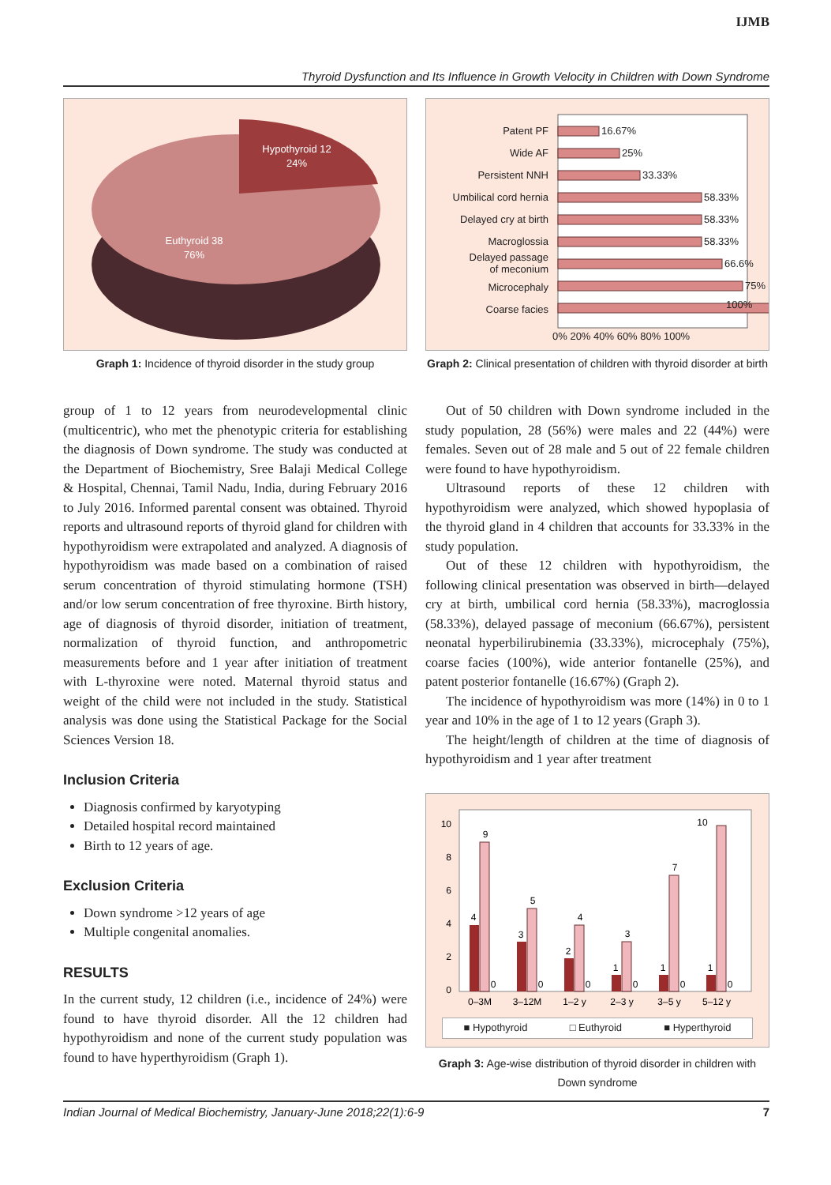IJMB
Thyroid Dysfunction and Its Influence in Growth Velocity in Children with Down Syndrome
Hypothyroid 12
24%
Euthyroid 38
76%
Graph 1: Incidence of thyroid disorder in the study group
Patent PF
Wide AF
Persistent NNH
Umbilical cord hernia
Delayed cry at birth
Macroglossia
Delayed passage
of meconium
Microcephaly
Coarse facies
16.67%
25%
33.33%
58.33%
58.33%
58.33%
66.6%
75%
100%
0% 20% 40% 60% 80% 100%
Graph 2: Clinical presentation of children with thyroid disorder at birth
group of 1 to 12 years from neurodevelopmental clinic (multicentric), who met the phenotypic criteria for establishing the diagnosis of Down syndrome. The study was conducted at the Department of Biochemistry, Sree Balaji Medical College & Hospital, Chennai, Tamil Nadu, India, during February 2016 to July 2016. Informed parental consent was obtained. Thyroid reports and ultrasound reports of thyroid gland for children with hypothyroidism were extrapolated and analyzed. A diagnosis of hypothyroidism was made based on a combination of raised serum concentration of thyroid stimulating hormone (TSH) and/or low serum concentration of free thyroxine. Birth history, age of diagnosis of thyroid disorder, initiation of treatment, normalization of thyroid function, and anthropometric measurements before and 1 year after initiation of treatment with L-thyroxine were noted. Maternal thyroid status and weight of the child were not included in the study. Statistical analysis was done using the Statistical Package for the Social Sciences Version 18.
Inclusion Criteria
Diagnosis confirmed by karyotyping
Detailed hospital record maintained
Birth to 12 years of age.
Exclusion Criteria
Down syndrome >12 years of age
Multiple congenital anomalies.
RESULTS
In the current study, 12 children (i.e., incidence of 24%) were found to have thyroid disorder. All the 12 children had hypothyroidism and none of the current study population was found to have hyperthyroidism (Graph 1).
Out of 50 children with Down syndrome included in the study population, 28 (56%) were males and 22 (44%) were females. Seven out of 28 male and 5 out of 22 female children were found to have hypothyroidism.
Ultrasound reports of these 12 children with hypothyroidism were analyzed, which showed hypoplasia of the thyroid gland in 4 children that accounts for 33.33% in the study population.
Out of these 12 children with hypothyroidism, the following clinical presentation was observed in birth—delayed cry at birth, umbilical cord hernia (58.33%), macroglossia (58.33%), delayed passage of meconium (66.67%), persistent neonatal hyperbilirubinemia (33.33%), microcephaly (75%), coarse facies (100%), wide anterior fontanelle (25%), and patent posterior fontanelle (16.67%) (Graph 2).
The incidence of hypothyroidism was more (14%) in 0 to 1 year and 10% in the age of 1 to 12 years (Graph 3).
The height/length of children at the time of diagnosis of hypothyroidism and 1 year after treatment
10
8
6
4
2
0
4
9
0
3
5
0
2
4
0
1
3
0
1
7
0
1
10
0
0–3M
3–12M
1–2 y
2–3 y
3–5 y
5–12 y
■ Hypothyroid □ Euthyroid ■ Hyperthyroid
Graph 3: Age-wise distribution of thyroid disorder in children with Down syndrome
Indian Journal of Medical Biochemistry, January-June 2018;22(1):6-9 7